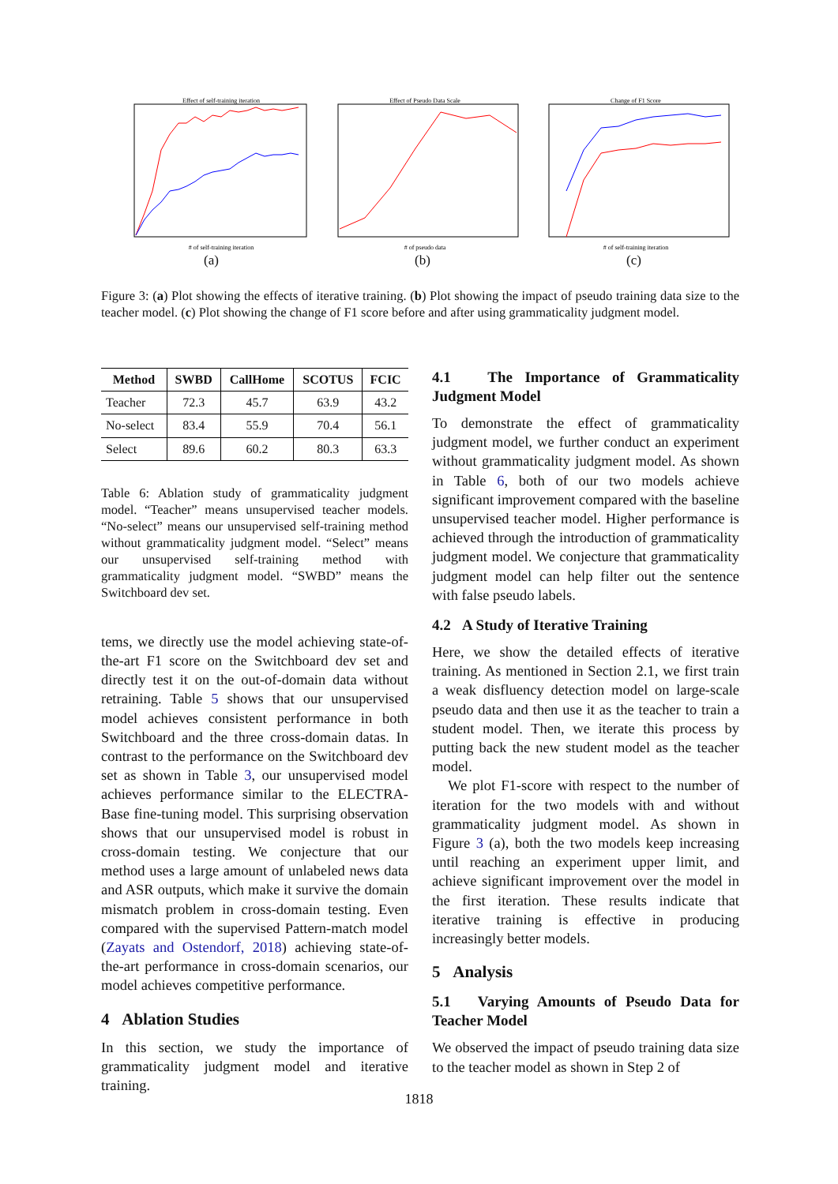Effect of self-training iteration
# of self-training iteration
(a)
Effect of Pseudo Data Scale
# of pseudo data
(b)
Change of F1 Score
# of self-training iteration
(c)
Figure 3: (a) Plot showing the effects of iterative training. (b) Plot showing the impact of pseudo training data size to the teacher model. (c) Plot showing the change of F1 score before and after using grammaticality judgment model.
| Method | SWBD | CallHome | SCOTUS | FCIC |
| --- | --- | --- | --- | --- |
| Teacher | 72.3 | 45.7 | 63.9 | 43.2 |
| No-select | 83.4 | 55.9 | 70.4 | 56.1 |
| Select | 89.6 | 60.2 | 80.3 | 63.3 |
Table 6: Ablation study of grammaticality judgment model. “Teacher” means unsupervised teacher models. “No-select” means our unsupervised self-training method without grammaticality judgment model. “Select” means our unsupervised self-training method with grammaticality judgment model. “SWBD” means the Switchboard dev set.
tems, we directly use the model achieving state-of-the-art F1 score on the Switchboard dev set and directly test it on the out-of-domain data without retraining. Table 5 shows that our unsupervised model achieves consistent performance in both Switchboard and the three cross-domain datas. In contrast to the performance on the Switchboard dev set as shown in Table 3, our unsupervised model achieves performance similar to the ELECTRA-Base fine-tuning model. This surprising observation shows that our unsupervised model is robust in cross-domain testing. We conjecture that our method uses a large amount of unlabeled news data and ASR outputs, which make it survive the domain mismatch problem in cross-domain testing. Even compared with the supervised Pattern-match model (Zayats and Ostendorf, 2018) achieving state-of-the-art performance in cross-domain scenarios, our model achieves competitive performance.
4 Ablation Studies
In this section, we study the importance of grammaticality judgment model and iterative training.
4.1 The Importance of Grammaticality Judgment Model
To demonstrate the effect of grammaticality judgment model, we further conduct an experiment without grammaticality judgment model. As shown in Table 6, both of our two models achieve significant improvement compared with the baseline unsupervised teacher model. Higher performance is achieved through the introduction of grammaticality judgment model. We conjecture that grammaticality judgment model can help filter out the sentence with false pseudo labels.
4.2 A Study of Iterative Training
Here, we show the detailed effects of iterative training. As mentioned in Section 2.1, we first train a weak disfluency detection model on large-scale pseudo data and then use it as the teacher to train a student model. Then, we iterate this process by putting back the new student model as the teacher model.
We plot F1-score with respect to the number of iteration for the two models with and without grammaticality judgment model. As shown in Figure 3 (a), both the two models keep increasing until reaching an experiment upper limit, and achieve significant improvement over the model in the first iteration. These results indicate that iterative training is effective in producing increasingly better models.
5 Analysis
5.1 Varying Amounts of Pseudo Data for Teacher Model
We observed the impact of pseudo training data size to the teacher model as shown in Step 2 of
1818